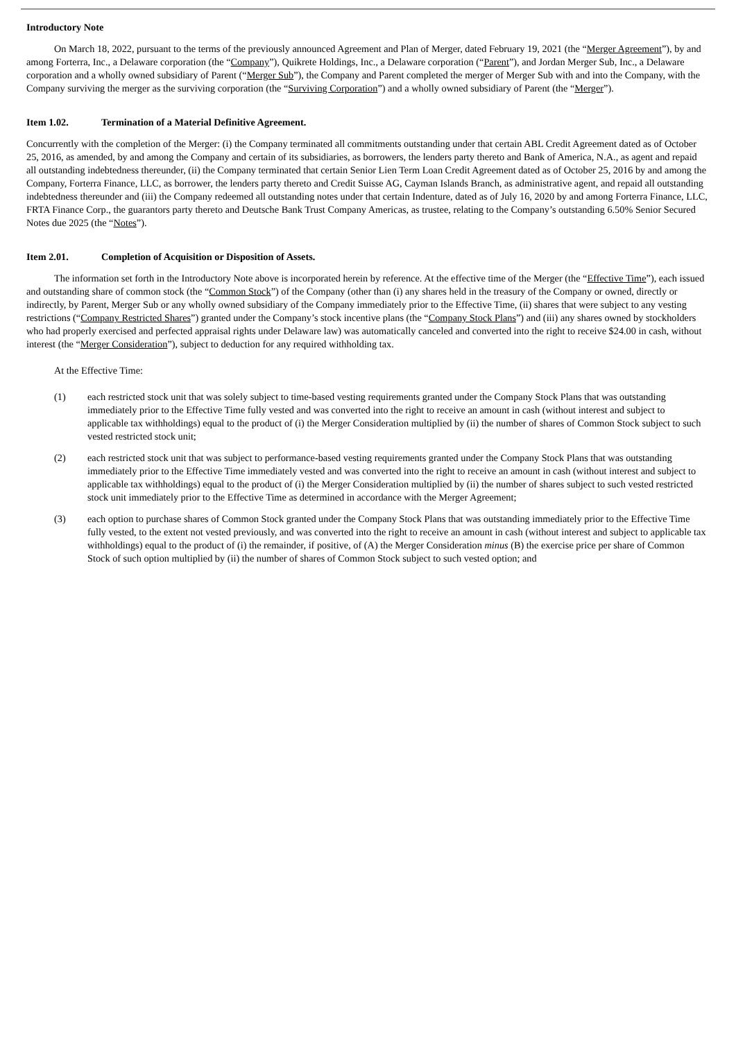Introductory Note
On March 18, 2022, pursuant to the terms of the previously announced Agreement and Plan of Merger, dated February 19, 2021 (the “Merger Agreement”), by and among Forterra, Inc., a Delaware corporation (the “Company”), Quikrete Holdings, Inc., a Delaware corporation (“Parent”), and Jordan Merger Sub, Inc., a Delaware corporation and a wholly owned subsidiary of Parent (“Merger Sub”), the Company and Parent completed the merger of Merger Sub with and into the Company, with the Company surviving the merger as the surviving corporation (the “Surviving Corporation”) and a wholly owned subsidiary of Parent (the “Merger”).
Item 1.02. Termination of a Material Definitive Agreement.
Concurrently with the completion of the Merger: (i) the Company terminated all commitments outstanding under that certain ABL Credit Agreement dated as of October 25, 2016, as amended, by and among the Company and certain of its subsidiaries, as borrowers, the lenders party thereto and Bank of America, N.A., as agent and repaid all outstanding indebtedness thereunder, (ii) the Company terminated that certain Senior Lien Term Loan Credit Agreement dated as of October 25, 2016 by and among the Company, Forterra Finance, LLC, as borrower, the lenders party thereto and Credit Suisse AG, Cayman Islands Branch, as administrative agent, and repaid all outstanding indebtedness thereunder and (iii) the Company redeemed all outstanding notes under that certain Indenture, dated as of July 16, 2020 by and among Forterra Finance, LLC, FRTA Finance Corp., the guarantors party thereto and Deutsche Bank Trust Company Americas, as trustee, relating to the Company’s outstanding 6.50% Senior Secured Notes due 2025 (the “Notes”).
Item 2.01. Completion of Acquisition or Disposition of Assets.
The information set forth in the Introductory Note above is incorporated herein by reference. At the effective time of the Merger (the “Effective Time”), each issued and outstanding share of common stock (the “Common Stock”) of the Company (other than (i) any shares held in the treasury of the Company or owned, directly or indirectly, by Parent, Merger Sub or any wholly owned subsidiary of the Company immediately prior to the Effective Time, (ii) shares that were subject to any vesting restrictions (“Company Restricted Shares”) granted under the Company’s stock incentive plans (the “Company Stock Plans”) and (iii) any shares owned by stockholders who had properly exercised and perfected appraisal rights under Delaware law) was automatically canceled and converted into the right to receive $24.00 in cash, without interest (the “Merger Consideration”), subject to deduction for any required withholding tax.
At the Effective Time:
(1) each restricted stock unit that was solely subject to time-based vesting requirements granted under the Company Stock Plans that was outstanding immediately prior to the Effective Time fully vested and was converted into the right to receive an amount in cash (without interest and subject to applicable tax withholdings) equal to the product of (i) the Merger Consideration multiplied by (ii) the number of shares of Common Stock subject to such vested restricted stock unit;
(2) each restricted stock unit that was subject to performance-based vesting requirements granted under the Company Stock Plans that was outstanding immediately prior to the Effective Time immediately vested and was converted into the right to receive an amount in cash (without interest and subject to applicable tax withholdings) equal to the product of (i) the Merger Consideration multiplied by (ii) the number of shares subject to such vested restricted stock unit immediately prior to the Effective Time as determined in accordance with the Merger Agreement;
(3) each option to purchase shares of Common Stock granted under the Company Stock Plans that was outstanding immediately prior to the Effective Time fully vested, to the extent not vested previously, and was converted into the right to receive an amount in cash (without interest and subject to applicable tax withholdings) equal to the product of (i) the remainder, if positive, of (A) the Merger Consideration minus (B) the exercise price per share of Common Stock of such option multiplied by (ii) the number of shares of Common Stock subject to such vested option; and